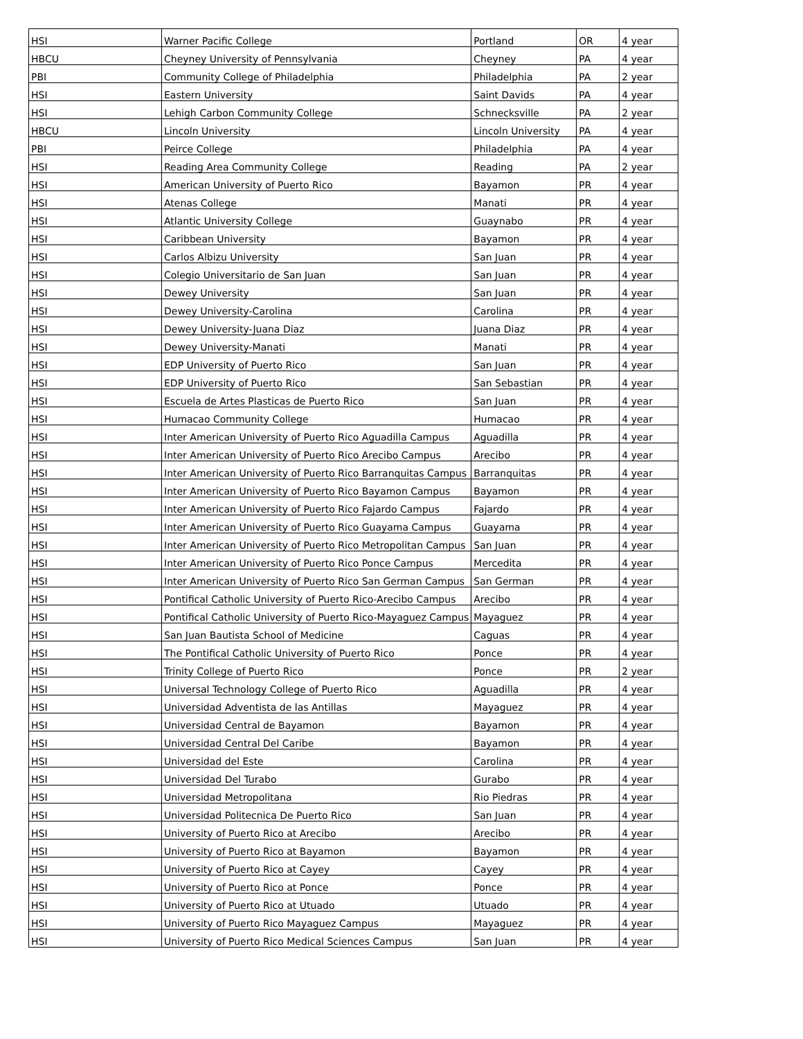| HSI | Warner Pacific College | Portland | OR | 4 year |
| HBCU | Cheyney University of Pennsylvania | Cheyney | PA | 4 year |
| PBI | Community College of Philadelphia | Philadelphia | PA | 2 year |
| HSI | Eastern University | Saint Davids | PA | 4 year |
| HSI | Lehigh Carbon Community College | Schnecksville | PA | 2 year |
| HBCU | Lincoln University | Lincoln University | PA | 4 year |
| PBI | Peirce College | Philadelphia | PA | 4 year |
| HSI | Reading Area Community College | Reading | PA | 2 year |
| HSI | American University of Puerto Rico | Bayamon | PR | 4 year |
| HSI | Atenas College | Manati | PR | 4 year |
| HSI | Atlantic University College | Guaynabo | PR | 4 year |
| HSI | Caribbean University | Bayamon | PR | 4 year |
| HSI | Carlos Albizu University | San Juan | PR | 4 year |
| HSI | Colegio Universitario de San Juan | San Juan | PR | 4 year |
| HSI | Dewey University | San Juan | PR | 4 year |
| HSI | Dewey University-Carolina | Carolina | PR | 4 year |
| HSI | Dewey University-Juana Diaz | Juana Diaz | PR | 4 year |
| HSI | Dewey University-Manati | Manati | PR | 4 year |
| HSI | EDP University of Puerto Rico | San Juan | PR | 4 year |
| HSI | EDP University of Puerto Rico | San Sebastian | PR | 4 year |
| HSI | Escuela de Artes Plasticas de Puerto Rico | San Juan | PR | 4 year |
| HSI | Humacao Community College | Humacao | PR | 4 year |
| HSI | Inter American University of Puerto Rico Aguadilla Campus | Aguadilla | PR | 4 year |
| HSI | Inter American University of Puerto Rico Arecibo Campus | Arecibo | PR | 4 year |
| HSI | Inter American University of Puerto Rico Barranquitas Campus | Barranquitas | PR | 4 year |
| HSI | Inter American University of Puerto Rico Bayamon Campus | Bayamon | PR | 4 year |
| HSI | Inter American University of Puerto Rico Fajardo Campus | Fajardo | PR | 4 year |
| HSI | Inter American University of Puerto Rico Guayama Campus | Guayama | PR | 4 year |
| HSI | Inter American University of Puerto Rico Metropolitan Campus | San Juan | PR | 4 year |
| HSI | Inter American University of Puerto Rico Ponce Campus | Mercedita | PR | 4 year |
| HSI | Inter American University of Puerto Rico San German Campus | San German | PR | 4 year |
| HSI | Pontifical Catholic University of Puerto Rico-Arecibo Campus | Arecibo | PR | 4 year |
| HSI | Pontifical Catholic University of Puerto Rico-Mayaguez Campus | Mayaguez | PR | 4 year |
| HSI | San Juan Bautista School of Medicine | Caguas | PR | 4 year |
| HSI | The Pontifical Catholic University of Puerto Rico | Ponce | PR | 4 year |
| HSI | Trinity College of Puerto Rico | Ponce | PR | 2 year |
| HSI | Universal Technology College of Puerto Rico | Aguadilla | PR | 4 year |
| HSI | Universidad Adventista de las Antillas | Mayaguez | PR | 4 year |
| HSI | Universidad Central de Bayamon | Bayamon | PR | 4 year |
| HSI | Universidad Central Del Caribe | Bayamon | PR | 4 year |
| HSI | Universidad del Este | Carolina | PR | 4 year |
| HSI | Universidad Del Turabo | Gurabo | PR | 4 year |
| HSI | Universidad Metropolitana | Rio Piedras | PR | 4 year |
| HSI | Universidad Politecnica De Puerto Rico | San Juan | PR | 4 year |
| HSI | University of Puerto Rico at Arecibo | Arecibo | PR | 4 year |
| HSI | University of Puerto Rico at Bayamon | Bayamon | PR | 4 year |
| HSI | University of Puerto Rico at Cayey | Cayey | PR | 4 year |
| HSI | University of Puerto Rico at Ponce | Ponce | PR | 4 year |
| HSI | University of Puerto Rico at Utuado | Utuado | PR | 4 year |
| HSI | University of Puerto Rico Mayaguez Campus | Mayaguez | PR | 4 year |
| HSI | University of Puerto Rico Medical Sciences Campus | San Juan | PR | 4 year |